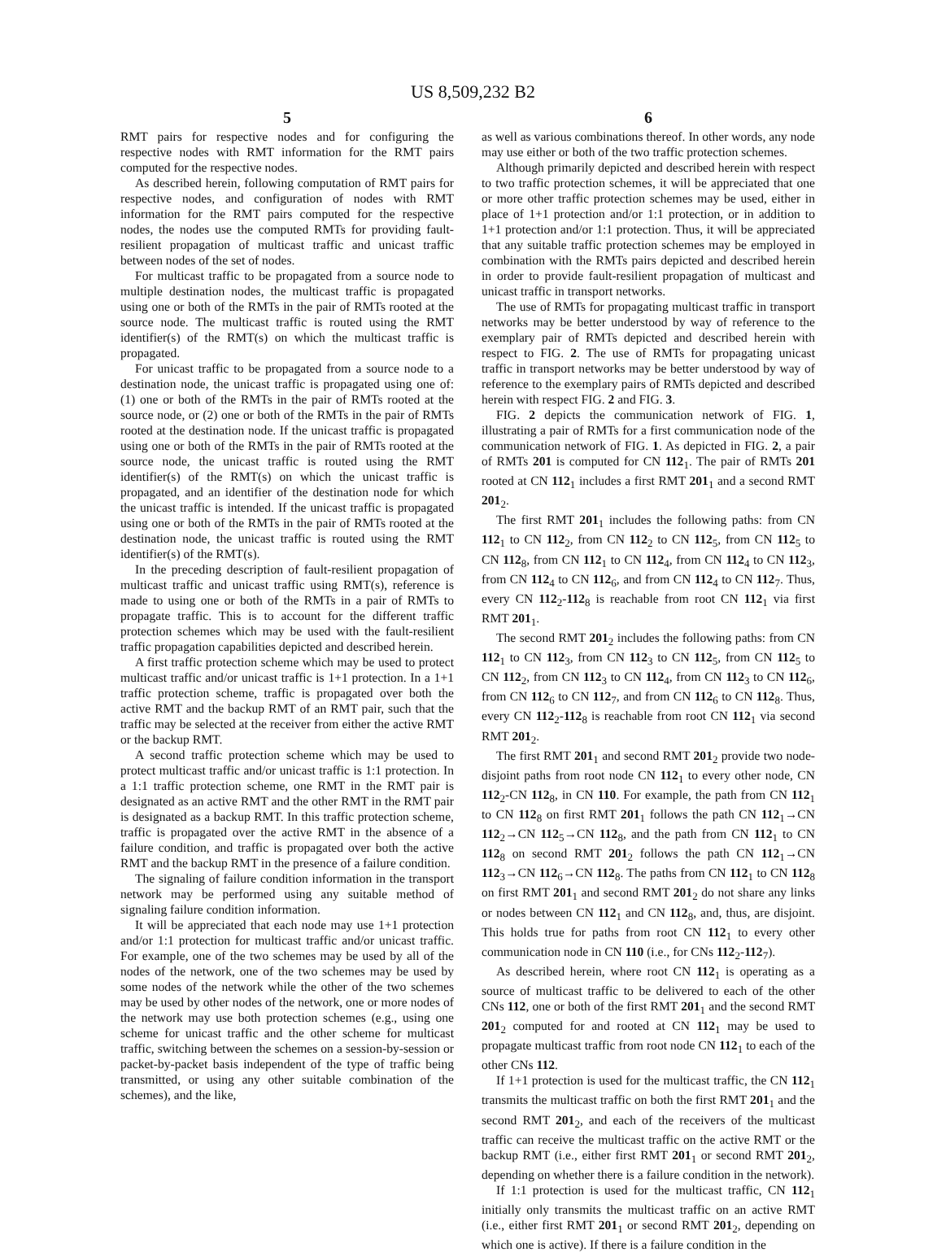US 8,509,232 B2
5
RMT pairs for respective nodes and for configuring the respective nodes with RMT information for the RMT pairs computed for the respective nodes.
As described herein, following computation of RMT pairs for respective nodes, and configuration of nodes with RMT information for the RMT pairs computed for the respective nodes, the nodes use the computed RMTs for providing fault-resilient propagation of multicast traffic and unicast traffic between nodes of the set of nodes.
For multicast traffic to be propagated from a source node to multiple destination nodes, the multicast traffic is propagated using one or both of the RMTs in the pair of RMTs rooted at the source node. The multicast traffic is routed using the RMT identifier(s) of the RMT(s) on which the multicast traffic is propagated.
For unicast traffic to be propagated from a source node to a destination node, the unicast traffic is propagated using one of: (1) one or both of the RMTs in the pair of RMTs rooted at the source node, or (2) one or both of the RMTs in the pair of RMTs rooted at the destination node. If the unicast traffic is propagated using one or both of the RMTs in the pair of RMTs rooted at the source node, the unicast traffic is routed using the RMT identifier(s) of the RMT(s) on which the unicast traffic is propagated, and an identifier of the destination node for which the unicast traffic is intended. If the unicast traffic is propagated using one or both of the RMTs in the pair of RMTs rooted at the destination node, the unicast traffic is routed using the RMT identifier(s) of the RMT(s).
In the preceding description of fault-resilient propagation of multicast traffic and unicast traffic using RMT(s), reference is made to using one or both of the RMTs in a pair of RMTs to propagate traffic. This is to account for the different traffic protection schemes which may be used with the fault-resilient traffic propagation capabilities depicted and described herein.
A first traffic protection scheme which may be used to protect multicast traffic and/or unicast traffic is 1+1 protection. In a 1+1 traffic protection scheme, traffic is propagated over both the active RMT and the backup RMT of an RMT pair, such that the traffic may be selected at the receiver from either the active RMT or the backup RMT.
A second traffic protection scheme which may be used to protect multicast traffic and/or unicast traffic is 1:1 protection. In a 1:1 traffic protection scheme, one RMT in the RMT pair is designated as an active RMT and the other RMT in the RMT pair is designated as a backup RMT. In this traffic protection scheme, traffic is propagated over the active RMT in the absence of a failure condition, and traffic is propagated over both the active RMT and the backup RMT in the presence of a failure condition.
The signaling of failure condition information in the transport network may be performed using any suitable method of signaling failure condition information.
It will be appreciated that each node may use 1+1 protection and/or 1:1 protection for multicast traffic and/or unicast traffic. For example, one of the two schemes may be used by all of the nodes of the network, one of the two schemes may be used by some nodes of the network while the other of the two schemes may be used by other nodes of the network, one or more nodes of the network may use both protection schemes (e.g., using one scheme for unicast traffic and the other scheme for multicast traffic, switching between the schemes on a session-by-session or packet-by-packet basis independent of the type of traffic being transmitted, or using any other suitable combination of the schemes), and the like,
6
as well as various combinations thereof. In other words, any node may use either or both of the two traffic protection schemes.
Although primarily depicted and described herein with respect to two traffic protection schemes, it will be appreciated that one or more other traffic protection schemes may be used, either in place of 1+1 protection and/or 1:1 protection, or in addition to 1+1 protection and/or 1:1 protection. Thus, it will be appreciated that any suitable traffic protection schemes may be employed in combination with the RMTs pairs depicted and described herein in order to provide fault-resilient propagation of multicast and unicast traffic in transport networks.
The use of RMTs for propagating multicast traffic in transport networks may be better understood by way of reference to the exemplary pair of RMTs depicted and described herein with respect to FIG. 2. The use of RMTs for propagating unicast traffic in transport networks may be better understood by way of reference to the exemplary pairs of RMTs depicted and described herein with respect FIG. 2 and FIG. 3.
FIG. 2 depicts the communication network of FIG. 1, illustrating a pair of RMTs for a first communication node of the communication network of FIG. 1. As depicted in FIG. 2, a pair of RMTs 201 is computed for CN 112<sub>1</sub>. The pair of RMTs 201 rooted at CN 112<sub>1</sub> includes a first RMT 201<sub>1</sub> and a second RMT 201<sub>2</sub>.
The first RMT 201<sub>1</sub> includes the following paths: from CN 112<sub>1</sub> to CN 112<sub>2</sub>, from CN 112<sub>2</sub> to CN 112<sub>5</sub>, from CN 112<sub>5</sub> to CN 112<sub>8</sub>, from CN 112<sub>1</sub> to CN 112<sub>4</sub>, from CN 112<sub>4</sub> to CN 112<sub>3</sub>, from CN 112<sub>4</sub> to CN 112<sub>6</sub>, and from CN 112<sub>4</sub> to CN 112<sub>7</sub>. Thus, every CN 112<sub>2</sub>-112<sub>8</sub> is reachable from root CN 112<sub>1</sub> via first RMT 201<sub>1</sub>.
The second RMT 201<sub>2</sub> includes the following paths: from CN 112<sub>1</sub> to CN 112<sub>3</sub>, from CN 112<sub>3</sub> to CN 112<sub>5</sub>, from CN 112<sub>5</sub> to CN 112<sub>2</sub>, from CN 112<sub>3</sub> to CN 112<sub>4</sub>, from CN 112<sub>3</sub> to CN 112<sub>6</sub>, from CN 112<sub>6</sub> to CN 112<sub>7</sub>, and from CN 112<sub>6</sub> to CN 112<sub>8</sub>. Thus, every CN 112<sub>2</sub>-112<sub>8</sub> is reachable from root CN 112<sub>1</sub> via second RMT 201<sub>2</sub>.
The first RMT 201<sub>1</sub> and second RMT 201<sub>2</sub> provide two node-disjoint paths from root node CN 112<sub>1</sub> to every other node, CN 112<sub>2</sub>-CN 112<sub>8</sub>, in CN 110. For example, the path from CN 112<sub>1</sub> to CN 112<sub>8</sub> on first RMT 201<sub>1</sub> follows the path CN 112<sub>1</sub>→CN 112<sub>2</sub>→CN 112<sub>5</sub>→CN 112<sub>8</sub>, and the path from CN 112<sub>1</sub> to CN 112<sub>8</sub> on second RMT 201<sub>2</sub> follows the path CN 112<sub>1</sub>→CN 112<sub>3</sub>→CN 112<sub>6</sub>→CN 112<sub>8</sub>. The paths from CN 112<sub>1</sub> to CN 112<sub>8</sub> on first RMT 201<sub>1</sub> and second RMT 201<sub>2</sub> do not share any links or nodes between CN 112<sub>1</sub> and CN 112<sub>8</sub>, and, thus, are disjoint. This holds true for paths from root CN 112<sub>1</sub> to every other communication node in CN 110 (i.e., for CNs 112<sub>2</sub>-112<sub>7</sub>).
As described herein, where root CN 112<sub>1</sub> is operating as a source of multicast traffic to be delivered to each of the other CNs 112, one or both of the first RMT 201<sub>1</sub> and the second RMT 201<sub>2</sub> computed for and rooted at CN 112<sub>1</sub> may be used to propagate multicast traffic from root node CN 112<sub>1</sub> to each of the other CNs 112.
If 1+1 protection is used for the multicast traffic, the CN 112<sub>1</sub> transmits the multicast traffic on both the first RMT 201<sub>1</sub> and the second RMT 201<sub>2</sub>, and each of the receivers of the multicast traffic can receive the multicast traffic on the active RMT or the backup RMT (i.e., either first RMT 201<sub>1</sub> or second RMT 201<sub>2</sub>, depending on whether there is a failure condition in the network).
If 1:1 protection is used for the multicast traffic, CN 112<sub>1</sub> initially only transmits the multicast traffic on an active RMT (i.e., either first RMT 201<sub>1</sub> or second RMT 201<sub>2</sub>, depending on which one is active). If there is a failure condition in the